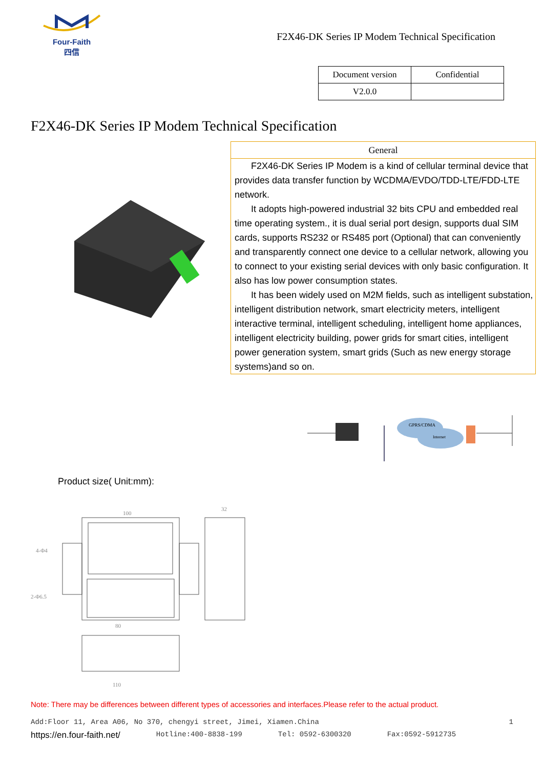Four-Faith
四信
F2X46-DK Series IP Modem Technical Specification
| Document version | Confidential |
| V2.0.0 | |
F2X46-DK Series IP Modem Technical Specification
General
F2X46-DK Series IP Modem is a kind of cellular terminal device that provides data transfer function by WCDMA/EVDO/TDD-LTE/FDD-LTE network.
It adopts high-powered industrial 32 bits CPU and embedded real time operating system., it is dual serial port design, supports dual SIM cards, supports RS232 or RS485 port (Optional) that can conveniently and transparently connect one device to a cellular network, allowing you to connect to your existing serial devices with only basic configuration. It also has low power consumption states.
It has been widely used on M2M fields, such as intelligent substation, intelligent distribution network, smart electricity meters, intelligent interactive terminal, intelligent scheduling, intelligent home appliances, intelligent electricity building, power grids for smart cities, intelligent power generation system, smart grids (Such as new energy storage systems)and so on.
GPRS/CDMA
Internet
Product size( Unit:mm):
100
80
110
32
4-Φ4
2-Φ6.5
Note: There may be differences between different types of accessories and interfaces.Please refer to the actual product.
Add:Floor 11, Area A06, No 370, chengyi street, Jimei, Xiamen.China 1
https://en.four-faith.net/ Hotline:400-8838-199 Tel: 0592-6300320 Fax:0592-5912735